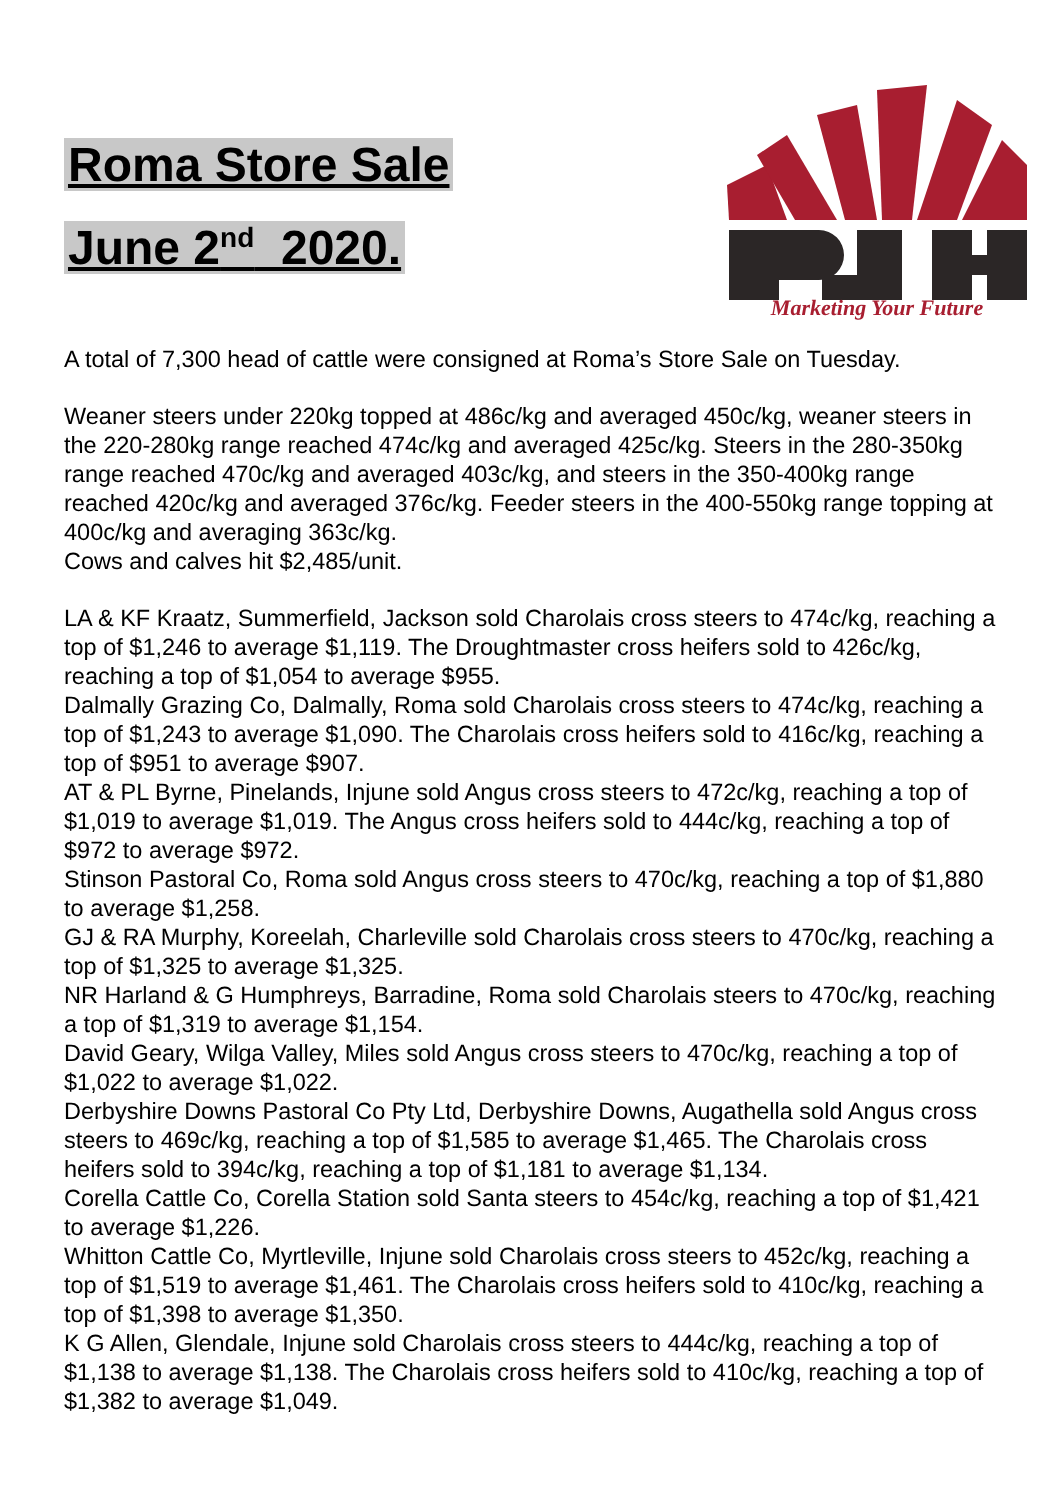Roma Store Sale
June 2<sup>nd</sup> 2020.
Marketing Your Future
A total of 7,300 head of cattle were consigned at Roma’s Store Sale on Tuesday.
Weaner steers under 220kg topped at 486c/kg and averaged 450c/kg, weaner steers in the 220-280kg range reached 474c/kg and averaged 425c/kg. Steers in the 280-350kg range reached 470c/kg and averaged 403c/kg, and steers in the 350-400kg range reached 420c/kg and averaged 376c/kg. Feeder steers in the 400-550kg range topping at 400c/kg and averaging 363c/kg.
Cows and calves hit $2,485/unit.
LA & KF Kraatz, Summerfield, Jackson sold Charolais cross steers to 474c/kg, reaching a top of $1,246 to average $1,119. The Droughtmaster cross heifers sold to 426c/kg, reaching a top of $1,054 to average $955.
Dalmally Grazing Co, Dalmally, Roma sold Charolais cross steers to 474c/kg, reaching a top of $1,243 to average $1,090. The Charolais cross heifers sold to 416c/kg, reaching a top of $951 to average $907.
AT & PL Byrne, Pinelands, Injune sold Angus cross steers to 472c/kg, reaching a top of $1,019 to average $1,019. The Angus cross heifers sold to 444c/kg, reaching a top of $972 to average $972.
Stinson Pastoral Co, Roma sold Angus cross steers to 470c/kg, reaching a top of $1,880 to average $1,258.
GJ & RA Murphy, Koreelah, Charleville sold Charolais cross steers to 470c/kg, reaching a top of $1,325 to average $1,325.
NR Harland & G Humphreys, Barradine, Roma sold Charolais steers to 470c/kg, reaching a top of $1,319 to average $1,154.
David Geary, Wilga Valley, Miles sold Angus cross steers to 470c/kg, reaching a top of $1,022 to average $1,022.
Derbyshire Downs Pastoral Co Pty Ltd, Derbyshire Downs, Augathella sold Angus cross steers to 469c/kg, reaching a top of $1,585 to average $1,465. The Charolais cross heifers sold to 394c/kg, reaching a top of $1,181 to average $1,134.
Corella Cattle Co, Corella Station sold Santa steers to 454c/kg, reaching a top of $1,421 to average $1,226.
Whitton Cattle Co, Myrtleville, Injune sold Charolais cross steers to 452c/kg, reaching a top of $1,519 to average $1,461. The Charolais cross heifers sold to 410c/kg, reaching a top of $1,398 to average $1,350.
K G Allen, Glendale, Injune sold Charolais cross steers to 444c/kg, reaching a top of $1,138 to average $1,138. The Charolais cross heifers sold to 410c/kg, reaching a top of $1,382 to average $1,049.